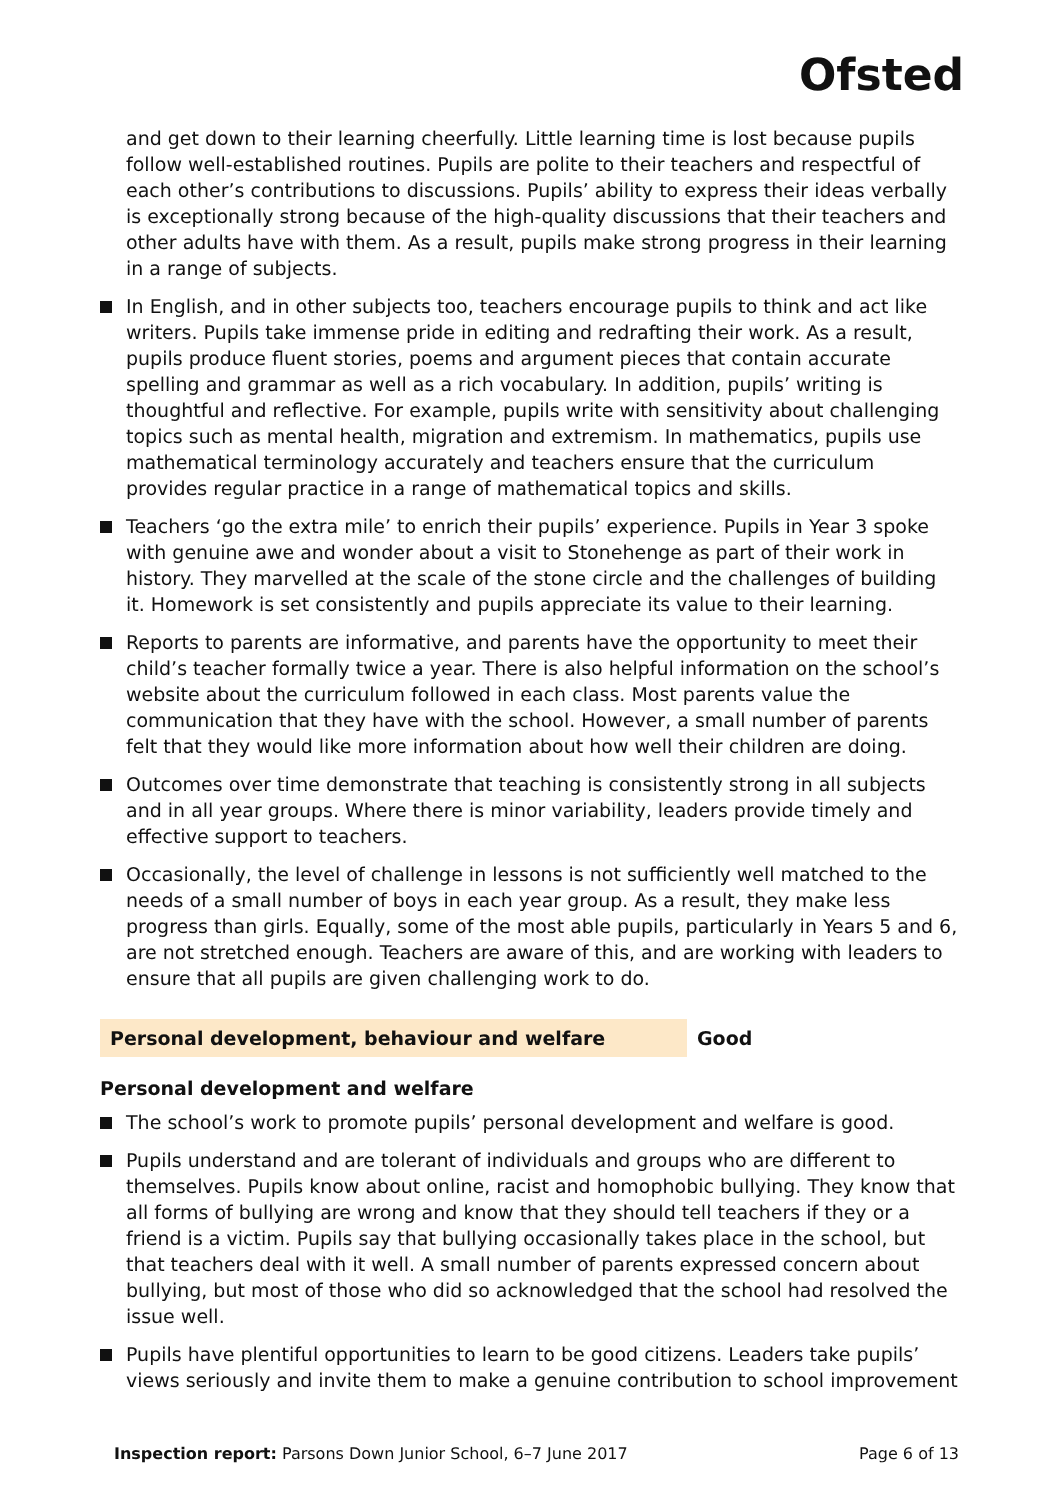Ofsted
and get down to their learning cheerfully. Little learning time is lost because pupils follow well-established routines. Pupils are polite to their teachers and respectful of each other’s contributions to discussions. Pupils’ ability to express their ideas verbally is exceptionally strong because of the high-quality discussions that their teachers and other adults have with them. As a result, pupils make strong progress in their learning in a range of subjects.
In English, and in other subjects too, teachers encourage pupils to think and act like writers. Pupils take immense pride in editing and redrafting their work. As a result, pupils produce fluent stories, poems and argument pieces that contain accurate spelling and grammar as well as a rich vocabulary. In addition, pupils’ writing is thoughtful and reflective. For example, pupils write with sensitivity about challenging topics such as mental health, migration and extremism. In mathematics, pupils use mathematical terminology accurately and teachers ensure that the curriculum provides regular practice in a range of mathematical topics and skills.
Teachers ‘go the extra mile’ to enrich their pupils’ experience. Pupils in Year 3 spoke with genuine awe and wonder about a visit to Stonehenge as part of their work in history. They marvelled at the scale of the stone circle and the challenges of building it. Homework is set consistently and pupils appreciate its value to their learning.
Reports to parents are informative, and parents have the opportunity to meet their child’s teacher formally twice a year. There is also helpful information on the school’s website about the curriculum followed in each class. Most parents value the communication that they have with the school. However, a small number of parents felt that they would like more information about how well their children are doing.
Outcomes over time demonstrate that teaching is consistently strong in all subjects and in all year groups. Where there is minor variability, leaders provide timely and effective support to teachers.
Occasionally, the level of challenge in lessons is not sufficiently well matched to the needs of a small number of boys in each year group. As a result, they make less progress than girls. Equally, some of the most able pupils, particularly in Years 5 and 6, are not stretched enough. Teachers are aware of this, and are working with leaders to ensure that all pupils are given challenging work to do.
Personal development, behaviour and welfare Good
Personal development and welfare
The school’s work to promote pupils’ personal development and welfare is good.
Pupils understand and are tolerant of individuals and groups who are different to themselves. Pupils know about online, racist and homophobic bullying. They know that all forms of bullying are wrong and know that they should tell teachers if they or a friend is a victim. Pupils say that bullying occasionally takes place in the school, but that teachers deal with it well. A small number of parents expressed concern about bullying, but most of those who did so acknowledged that the school had resolved the issue well.
Pupils have plentiful opportunities to learn to be good citizens. Leaders take pupils’ views seriously and invite them to make a genuine contribution to school improvement
Inspection report: Parsons Down Junior School, 6–7 June 2017 Page 6 of 13